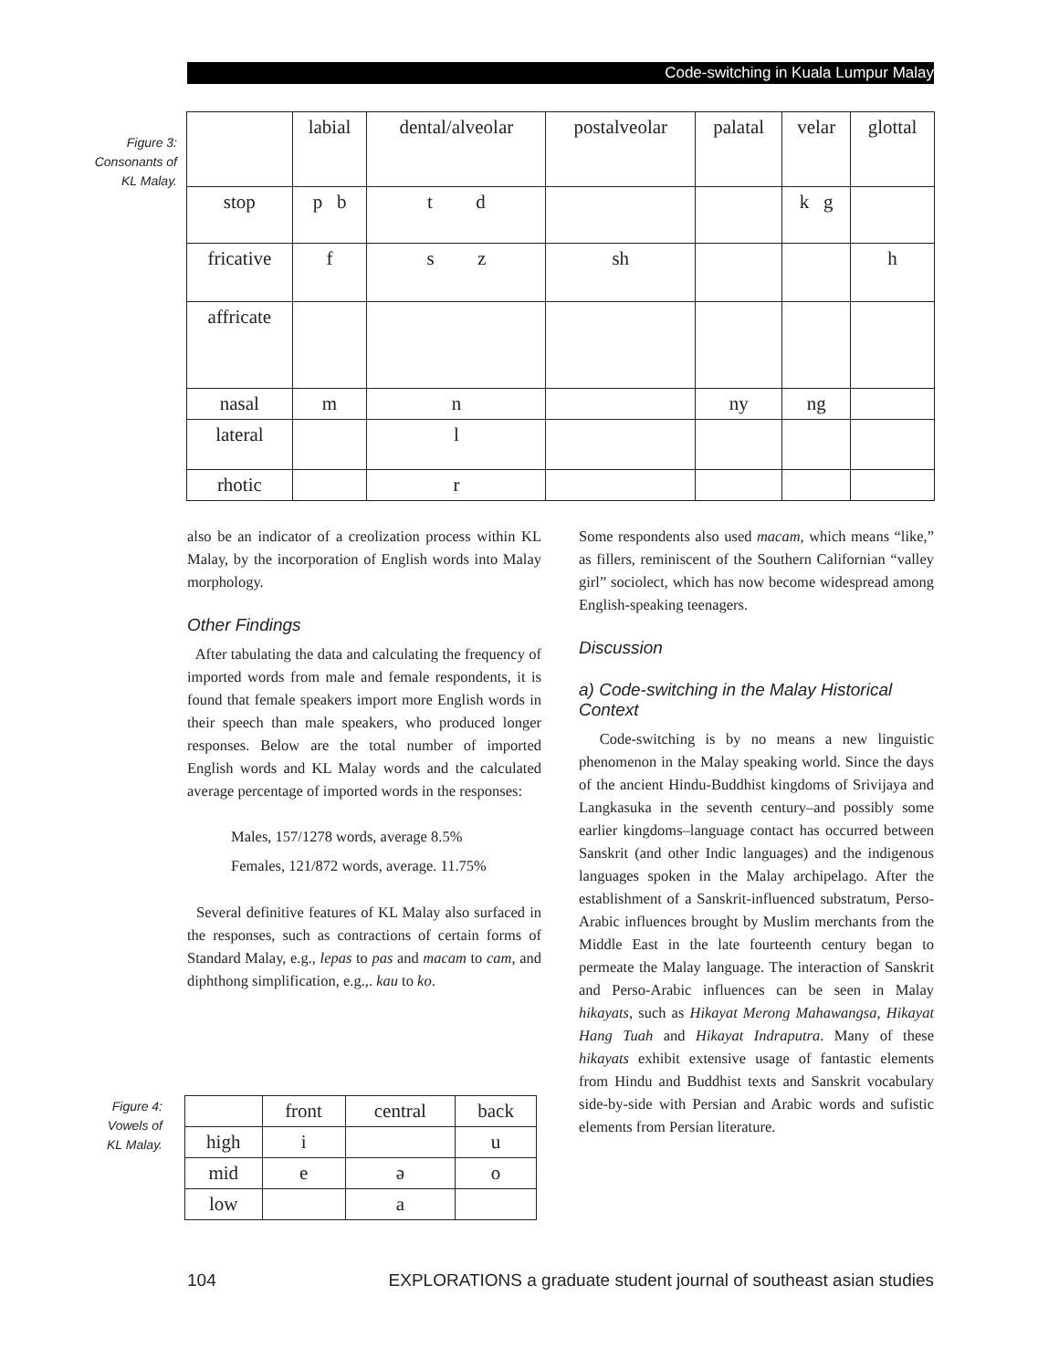Code-switching in Kuala Lumpur Malay
Figure 3:
Consonants of
KL Malay.
| | labial | dental/alveolar | postalveolar | palatal | velar | glottal |
| --- | --- | --- | --- | --- | --- | --- |
| stop | p b | t d | | | k g | |
| fricative | f | s z | sh | | | h |
| affricate | | | | | | |
| nasal | m | n | | ny | ng | |
| lateral | | l | | | | |
| rhotic | | r | | | | |
also be an indicator of a creolization process within KL Malay, by the incorporation of English words into Malay morphology.
Other Findings
After tabulating the data and calculating the frequency of imported words from male and female respondents, it is found that female speakers import more English words in their speech than male speakers, who produced longer responses. Below are the total number of imported English words and KL Malay words and the calculated average percentage of imported words in the responses:
Males, 157/1278 words, average 8.5%
Females, 121/872 words, average. 11.75%
Several definitive features of KL Malay also surfaced in the responses, such as contractions of certain forms of Standard Malay, e.g., lepas to pas and macam to cam, and diphthong simplification, e.g.,. kau to ko.
Figure 4:
Vowels of
KL Malay.
| | front | central | back |
| --- | --- | --- | --- |
| high | i | | u |
| mid | e | ə | o |
| low | | a | |
Some respondents also used macam, which means “like,” as fillers, reminiscent of the Southern Californian “valley girl” sociolect, which has now become widespread among English-speaking teenagers.
Discussion
a) Code-switching in the Malay Historical Context
Code-switching is by no means a new linguistic phenomenon in the Malay speaking world. Since the days of the ancient Hindu-Buddhist kingdoms of Srivijaya and Langkasuka in the seventh century–and possibly some earlier kingdoms–language contact has occurred between Sanskrit (and other Indic languages) and the indigenous languages spoken in the Malay archipelago. After the establishment of a Sanskrit-influenced substratum, Perso-Arabic influences brought by Muslim merchants from the Middle East in the late fourteenth century began to permeate the Malay language. The interaction of Sanskrit and Perso-Arabic influences can be seen in Malay hikayats, such as Hikayat Merong Mahawangsa, Hikayat Hang Tuah and Hikayat Indraputra. Many of these hikayats exhibit extensive usage of fantastic elements from Hindu and Buddhist texts and Sanskrit vocabulary side-by-side with Persian and Arabic words and sufistic elements from Persian literature.
104 EXPLORATIONS a graduate student journal of southeast asian studies